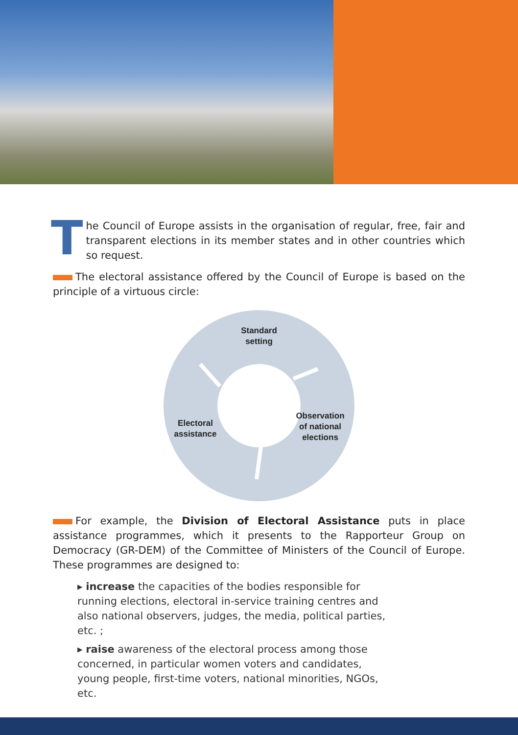The Council of Europe assists in the organisation of regular, free, fair and transparent elections in its member states and in other countries which so request.
The electoral assistance offered by the Council of Europe is based on the principle of a virtuous circle:
Standard
setting
Electoral
assistance
Observation
of national
elections
For example, the Division of Electoral Assistance puts in place assistance programmes, which it presents to the Rapporteur Group on Democracy (GR-DEM) of the Committee of Ministers of the Council of Europe. These programmes are designed to:
▸ increase the capacities of the bodies responsible for running elections, electoral in-service training centres and also national observers, judges, the media, political parties, etc. ;
▸ raise awareness of the electoral process among those concerned, in particular women voters and candidates, young people, first-time voters, national minorities, NGOs, etc.